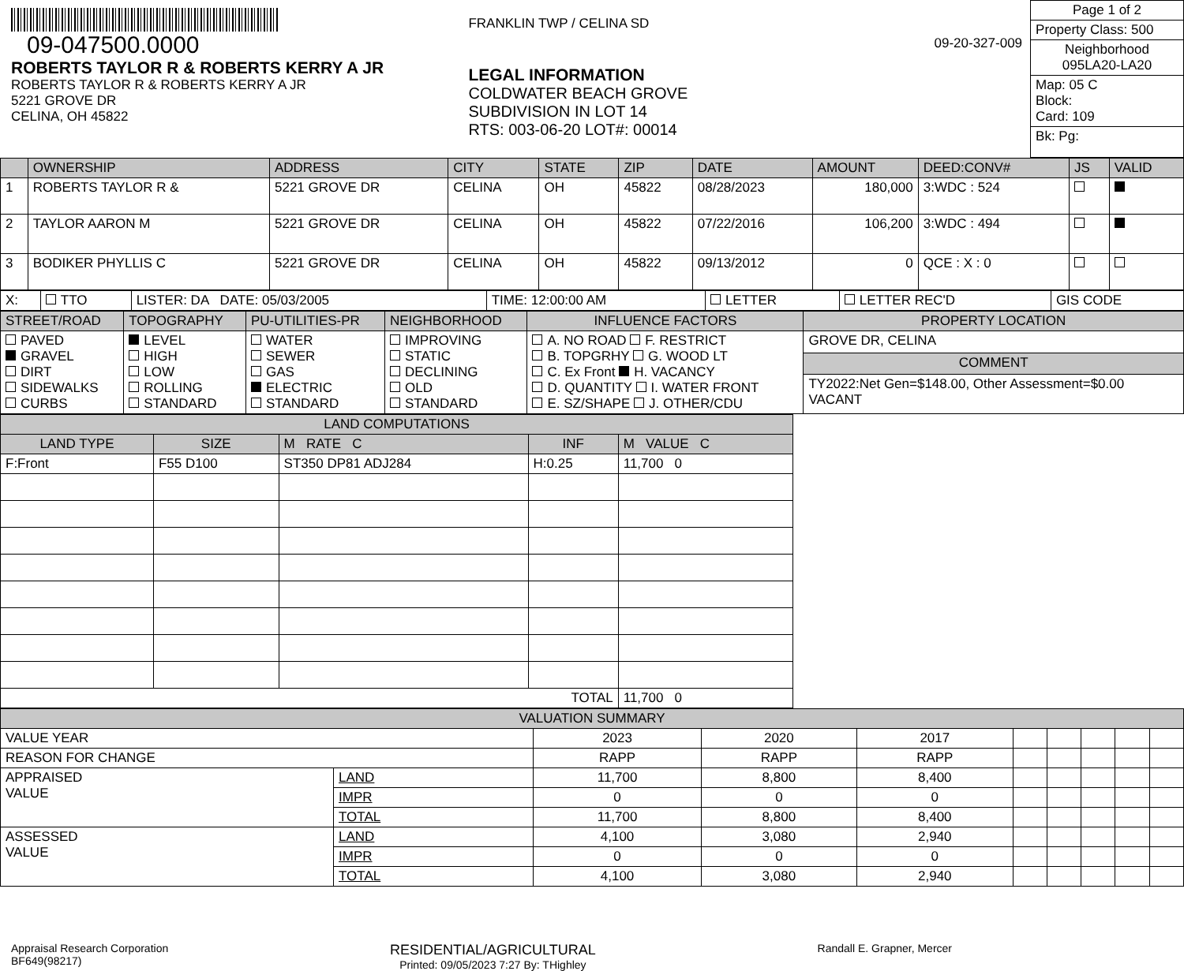09-047500.0000
ROBERTS TAYLOR R & ROBERTS KERRY A JR
ROBERTS TAYLOR R & ROBERTS KERRY A JR
5221 GROVE DR
CELINA, OH 45822
FRANKLIN TWP / CELINA SD 09-20-327-009
LEGAL INFORMATION
COLDWATER BEACH GROVE
SUBDIVISION IN LOT 14
RTS: 003-06-20 LOT#: 00014
Page 1 of 2
Property Class: 500
Neighborhood
095LA20-LA20
Map: 05 C
Block:
Card: 109
Bk: Pg:
| | OWNERSHIP | ADDRESS | CITY | STATE | ZIP | DATE | AMOUNT | DEED:CONV# | JS | VALID |
| --- | --- | --- | --- | --- | --- | --- | --- | --- | --- | --- |
| 1 | ROBERTS TAYLOR R & | 5221 GROVE DR | CELINA | OH | 45822 | 08/28/2023 | 180,000 | 3:WDC : 524 | | |
| 2 | TAYLOR AARON M | 5221 GROVE DR | CELINA | OH | 45822 | 07/22/2016 | 106,200 | 3:WDC : 494 | | |
| 3 | BODIKER PHYLLIS C | 5221 GROVE DR | CELINA | OH | 45822 | 09/13/2012 | 0 | QCE : X : 0 | | |
| X: | TTO | LISTER: DA DATE: 05/03/2005 | TIME: 12:00:00 AM | LETTER | LETTER REC'D | GIS CODE |
| STREET/ROAD | TOPOGRAPHY | PU-UTILITIES-PR | NEIGHBORHOOD | INFLUENCE FACTORS | PROPERTY LOCATION |
| --- | --- | --- | --- | --- | --- |
| PAVED GRAVEL DIRT SIDEWALKS CURBS | LEVEL HIGH LOW ROLLING STANDARD | WATER SEWER GAS ELECTRIC STANDARD | IMPROVING STATIC DECLINING OLD STANDARD | A. NO ROAD F. RESTRICT B. TOPGRHY G. WOOD LT C. Ex Front H. VACANCY D. QUANTITY I. WATER FRONT E. SZ/SHAPE J. OTHER/CDU | GROVE DR, CELINA |
| | | | | | COMMENT |
| | | | | | TY2022:Net Gen=$148.00, Other Assessment=$0.00 VACANT |
| LAND COMPUTATIONS | | | | |
| --- | --- | --- | --- | --- |
| LAND TYPE | SIZE | M RATE C | INF | M VALUE C |
| F:Front | F55 D100 | ST350 DP81 ADJ284 | H:0.25 | 11,700 0 |
| TOTAL | | | | 11,700 0 |
| VALUATION SUMMARY | | | | | | | | | |
| --- | --- | --- | --- | --- | --- | --- | --- | --- | --- |
| VALUE YEAR | | 2023 | 2020 | 2017 | | | | | |
| REASON FOR CHANGE | | RAPP | RAPP | RAPP | | | | | |
| APPRAISED VALUE | LAND | 11,700 | 8,800 | 8,400 | | | | | |
| | IMPR | 0 | 0 | 0 | | | | | |
| | TOTAL | 11,700 | 8,800 | 8,400 | | | | | |
| ASSESSED VALUE | LAND | 4,100 | 3,080 | 2,940 | | | | | |
| | IMPR | 0 | 0 | 0 | | | | | |
| | TOTAL | 4,100 | 3,080 | 2,940 | | | | | |
Appraisal Research Corporation
BF649(98217)
RESIDENTIAL/AGRICULTURAL
Printed: 09/05/2023 7:27 By: THighley
Randall E. Grapner, Mercer